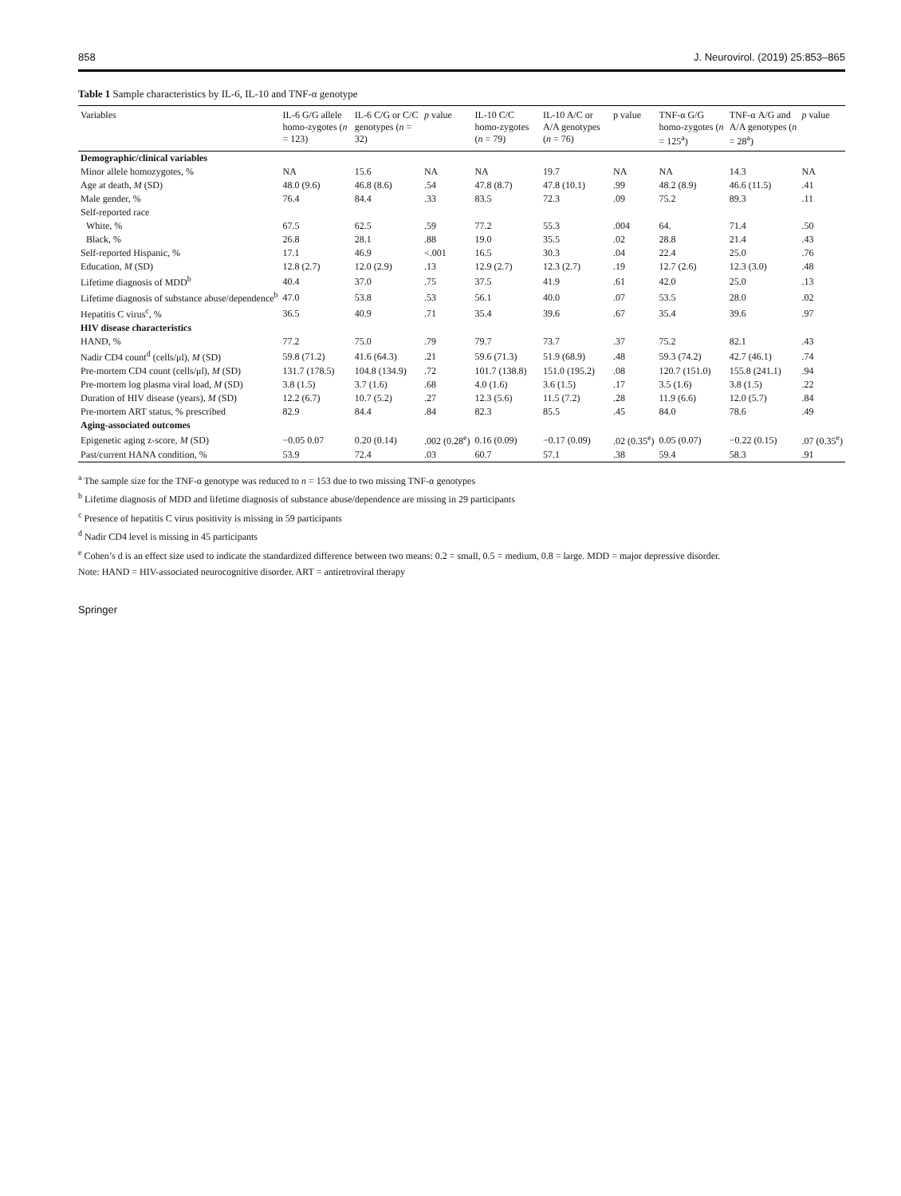858 J. Neurovirol. (2019) 25:853–865
Table 1 Sample characteristics by IL-6, IL-10 and TNF-α genotype
| Variables | IL-6 G/G allele homo-zygotes ( n = 123) | IL-6 C/G or C/C genotypes ( n = 32) | p value | IL-10 C/C homo-zygotes ( n = 79) | IL-10 A/C or A/A genotypes ( n = 76) | p value | TNF-α G/G homo-zygotes ( n = 125<sup>a</sup>) | TNF-α A/G and A/A genotypes ( n = 28<sup>a</sup>) | p value |
| --- | --- | --- | --- | --- | --- | --- | --- | --- | --- |
| Demographic/clinical variables | | | | | | | | | |
| Minor allele homozygotes, % | NA | 15.6 | NA | NA | 19.7 | NA | NA | 14.3 | NA |
| Age at death, M (SD) | 48.0 (9.6) | 46.8 (8.6) | .54 | 47.8 (8.7) | 47.8 (10.1) | .99 | 48.2 (8.9) | 46.6 (11.5) | .41 |
| Male gender, % | 76.4 | 84.4 | .33 | 83.5 | 72.3 | .09 | 75.2 | 89.3 | .11 |
| Self-reported race | | | | | | | | | |
| White, % | 67.5 | 62.5 | .59 | 77.2 | 55.3 | .004 | 64. | 71.4 | .50 |
| Black, % | 26.8 | 28.1 | .88 | 19.0 | 35.5 | .02 | 28.8 | 21.4 | .43 |
| Self-reported Hispanic, % | 17.1 | 46.9 | <.001 | 16.5 | 30.3 | .04 | 22.4 | 25.0 | .76 |
| Education, M (SD) | 12.8 (2.7) | 12.0 (2.9) | .13 | 12.9 (2.7) | 12.3 (2.7) | .19 | 12.7 (2.6) | 12.3 (3.0) | .48 |
| Lifetime diagnosis of MDD<sup>b</sup> | 40.4 | 37.0 | .75 | 37.5 | 41.9 | .61 | 42.0 | 25.0 | .13 |
| Lifetime diagnosis of substance abuse/dependence<sup>b</sup> | 47.0 | 53.8 | .53 | 56.1 | 40.0 | .07 | 53.5 | 28.0 | .02 |
| Hepatitis C virus<sup>c</sup>, % | 36.5 | 40.9 | .71 | 35.4 | 39.6 | .67 | 35.4 | 39.6 | .97 |
| HIV disease characteristics | | | | | | | | | |
| HAND, % | 77.2 | 75.0 | .79 | 79.7 | 73.7 | .37 | 75.2 | 82.1 | .43 |
| Nadir CD4 count<sup>d</sup> (cells/μl), M (SD) | 59.8 (71.2) | 41.6 (64.3) | .21 | 59.6 (71.3) | 51.9 (68.9) | .48 | 59.3 (74.2) | 42.7 (46.1) | .74 |
| Pre-mortem CD4 count (cells/μl), M (SD) | 131.7 (178.5) | 104.8 (134.9) | .72 | 101.7 (138.8) | 151.0 (195.2) | .08 | 120.7 (151.0) | 155.8 (241.1) | .94 |
| Pre-mortem log plasma viral load, M (SD) | 3.8 (1.5) | 3.7 (1.6) | .68 | 4.0 (1.6) | 3.6 (1.5) | .17 | 3.5 (1.6) | 3.8 (1.5) | .22 |
| Duration of HIV disease (years), M (SD) | 12.2 (6.7) | 10.7 (5.2) | .27 | 12.3 (5.6) | 11.5 (7.2) | .28 | 11.9 (6.6) | 12.0 (5.7) | .84 |
| Pre-mortem ART status, % prescribed | 82.9 | 84.4 | .84 | 82.3 | 85.5 | .45 | 84.0 | 78.6 | .49 |
| Aging-associated outcomes | | | | | | | | | |
| Epigenetic aging z-score, M (SD) | −0.05 0.07 | 0.20 (0.14) | .002 (0.28<sup>e</sup>) | 0.16 (0.09) | −0.17 (0.09) | .02 (0.35<sup>e</sup>) | 0.05 (0.07) | −0.22 (0.15) | .07 (0.35<sup>e</sup>) |
| Past/current HANA condition, % | 53.9 | 72.4 | .03 | 60.7 | 57.1 | .38 | 59.4 | 58.3 | .91 |
<sup>a</sup> The sample size for the TNF-α genotype was reduced to n = 153 due to two missing TNF-α genotypes
<sup>b</sup> Lifetime diagnosis of MDD and lifetime diagnosis of substance abuse/dependence are missing in 29 participants
<sup>c</sup> Presence of hepatitis C virus positivity is missing in 59 participants
<sup>d</sup> Nadir CD4 level is missing in 45 participants
<sup>e</sup> Cohen’s d is an effect size used to indicate the standardized difference between two means: 0.2 = small, 0.5 = medium, 0.8 = large. MDD = major depressive disorder.
Note: HAND = HIV-associated neurocognitive disorder. ART = antiretroviral therapy
Springer